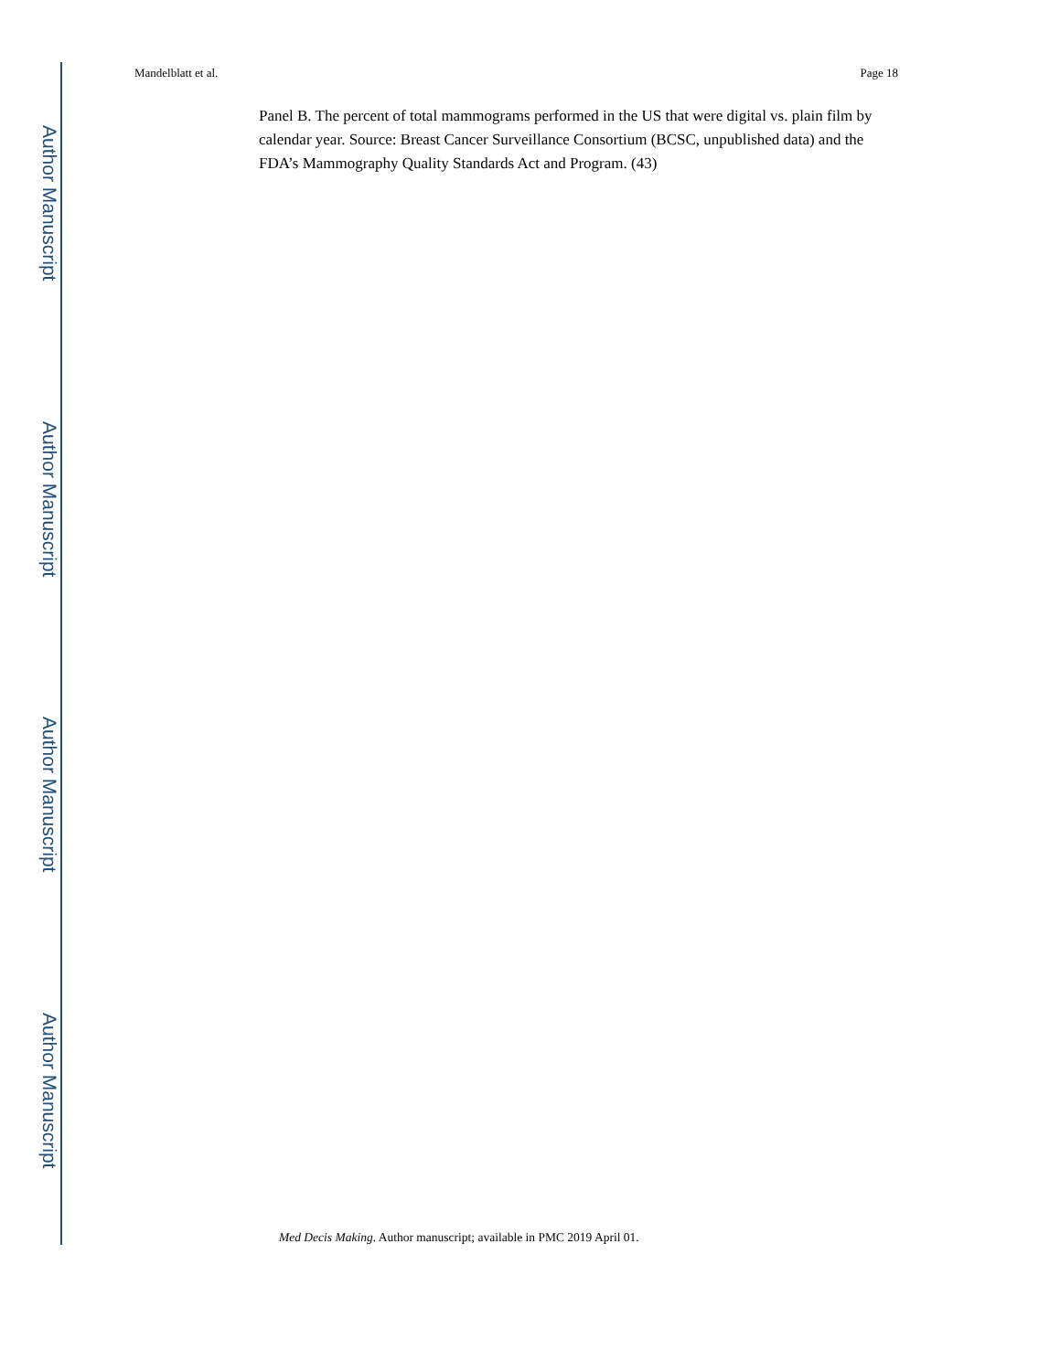Author Manuscript
Author Manuscript
Author Manuscript
Author Manuscript
Mandelblatt et al. Page 18
Panel B. The percent of total mammograms performed in the US that were digital vs. plain film by calendar year. Source: Breast Cancer Surveillance Consortium (BCSC, unpublished data) and the FDA’s Mammography Quality Standards Act and Program. (43)
Med Decis Making. Author manuscript; available in PMC 2019 April 01.